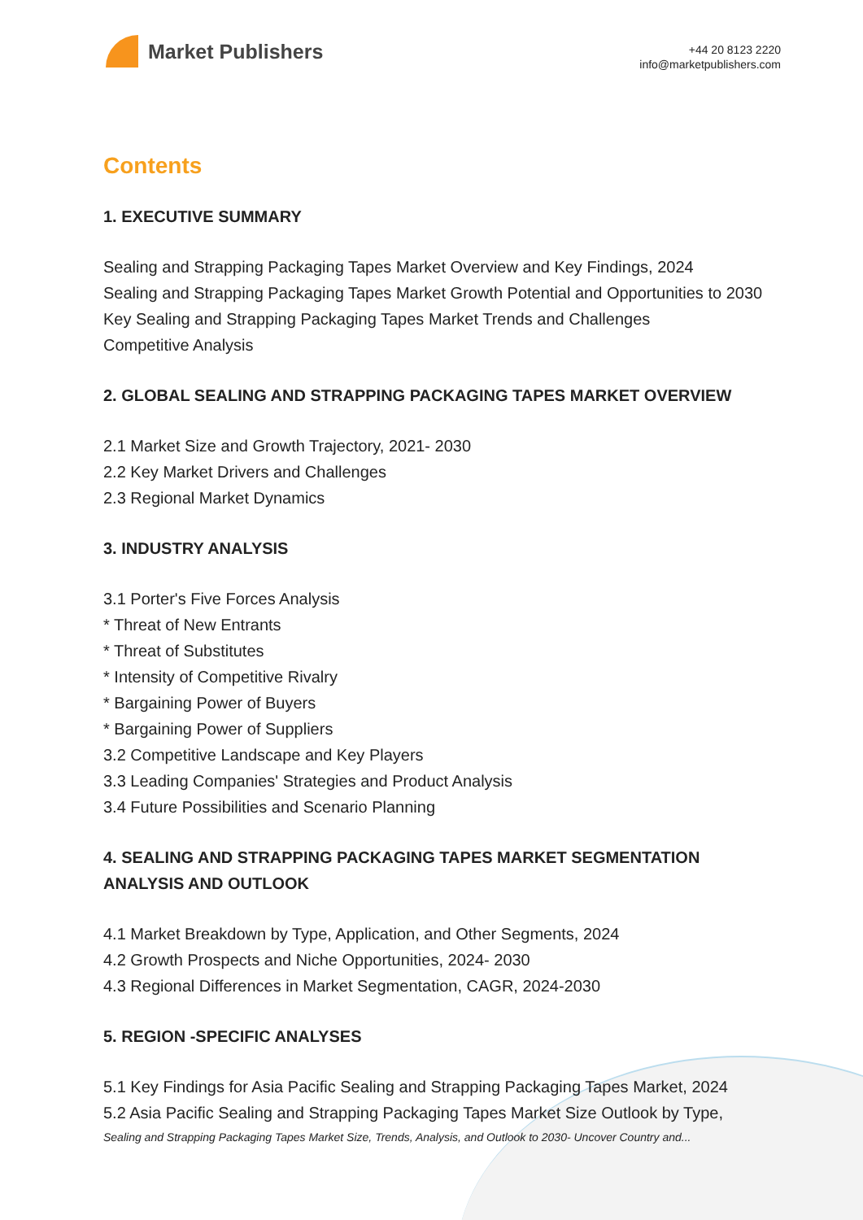Market Publishers
+44 20 8123 2220
info@marketpublishers.com
Contents
1. EXECUTIVE SUMMARY
Sealing and Strapping Packaging Tapes Market Overview and Key Findings, 2024
Sealing and Strapping Packaging Tapes Market Growth Potential and Opportunities to 2030
Key Sealing and Strapping Packaging Tapes Market Trends and Challenges
Competitive Analysis
2. GLOBAL SEALING AND STRAPPING PACKAGING TAPES MARKET OVERVIEW
2.1 Market Size and Growth Trajectory, 2021- 2030
2.2 Key Market Drivers and Challenges
2.3 Regional Market Dynamics
3. INDUSTRY ANALYSIS
3.1 Porter's Five Forces Analysis
* Threat of New Entrants
* Threat of Substitutes
* Intensity of Competitive Rivalry
* Bargaining Power of Buyers
* Bargaining Power of Suppliers
3.2 Competitive Landscape and Key Players
3.3 Leading Companies' Strategies and Product Analysis
3.4 Future Possibilities and Scenario Planning
4. SEALING AND STRAPPING PACKAGING TAPES MARKET SEGMENTATION ANALYSIS AND OUTLOOK
4.1 Market Breakdown by Type, Application, and Other Segments, 2024
4.2 Growth Prospects and Niche Opportunities, 2024- 2030
4.3 Regional Differences in Market Segmentation, CAGR, 2024-2030
5. REGION -SPECIFIC ANALYSES
5.1 Key Findings for Asia Pacific Sealing and Strapping Packaging Tapes Market, 2024
5.2 Asia Pacific Sealing and Strapping Packaging Tapes Market Size Outlook by Type,
Sealing and Strapping Packaging Tapes Market Size, Trends, Analysis, and Outlook to 2030- Uncover Country and...